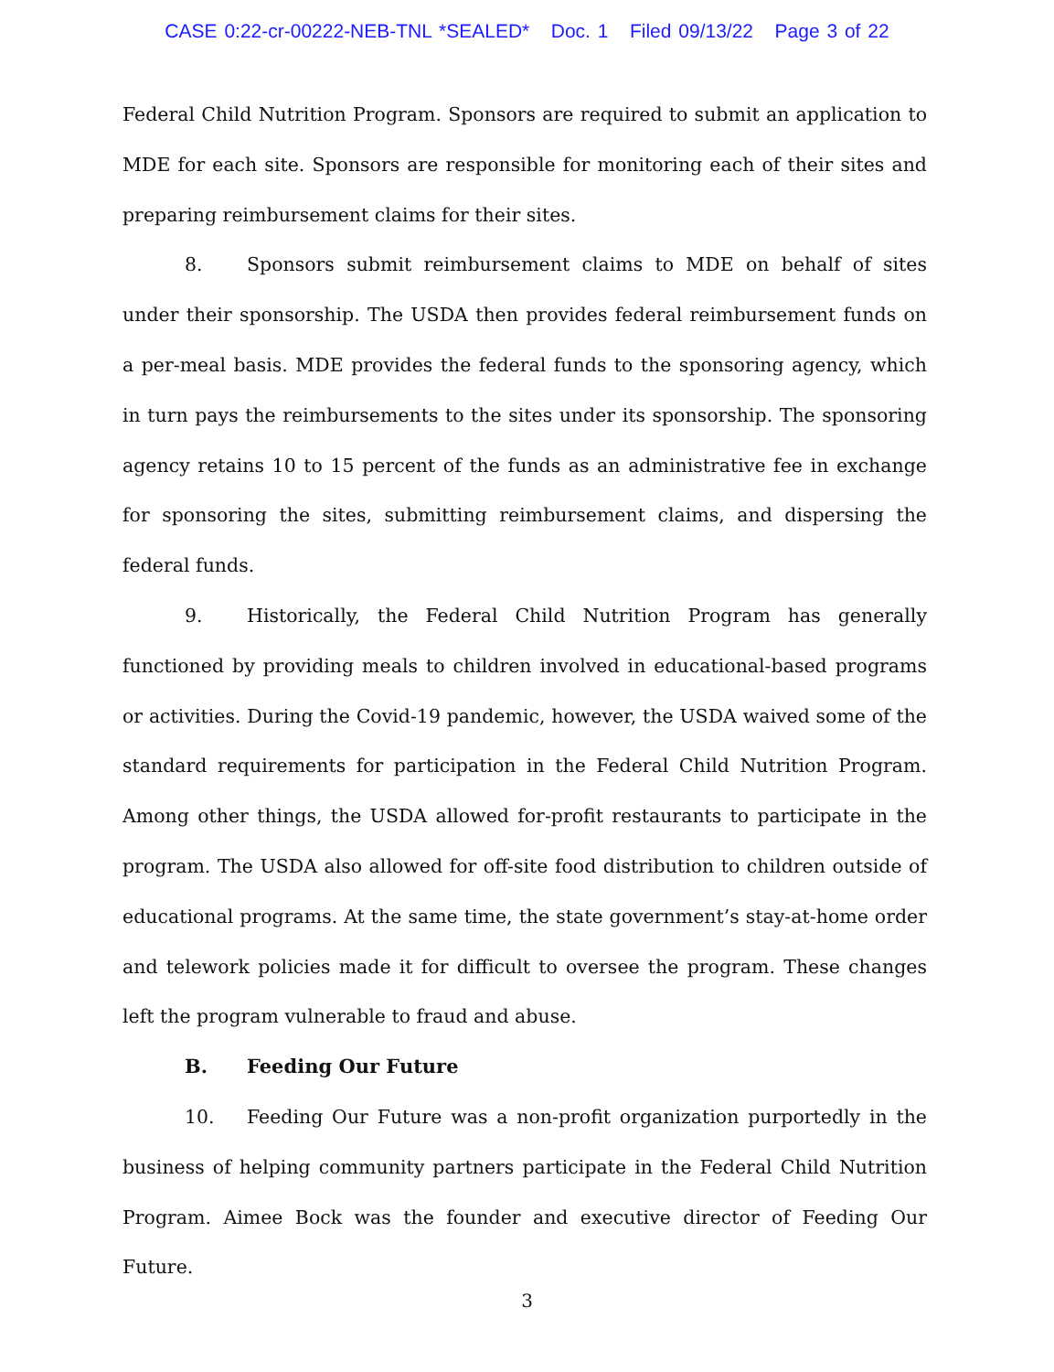CASE 0:22-cr-00222-NEB-TNL *SEALED* Doc. 1 Filed 09/13/22 Page 3 of 22
Federal Child Nutrition Program. Sponsors are required to submit an application to MDE for each site. Sponsors are responsible for monitoring each of their sites and preparing reimbursement claims for their sites.
8. Sponsors submit reimbursement claims to MDE on behalf of sites under their sponsorship. The USDA then provides federal reimbursement funds on a per-meal basis. MDE provides the federal funds to the sponsoring agency, which in turn pays the reimbursements to the sites under its sponsorship. The sponsoring agency retains 10 to 15 percent of the funds as an administrative fee in exchange for sponsoring the sites, submitting reimbursement claims, and dispersing the federal funds.
9. Historically, the Federal Child Nutrition Program has generally functioned by providing meals to children involved in educational-based programs or activities. During the Covid-19 pandemic, however, the USDA waived some of the standard requirements for participation in the Federal Child Nutrition Program. Among other things, the USDA allowed for-profit restaurants to participate in the program. The USDA also allowed for off-site food distribution to children outside of educational programs. At the same time, the state government’s stay-at-home order and telework policies made it for difficult to oversee the program. These changes left the program vulnerable to fraud and abuse.
B. Feeding Our Future
10. Feeding Our Future was a non-profit organization purportedly in the business of helping community partners participate in the Federal Child Nutrition Program. Aimee Bock was the founder and executive director of Feeding Our Future.
3